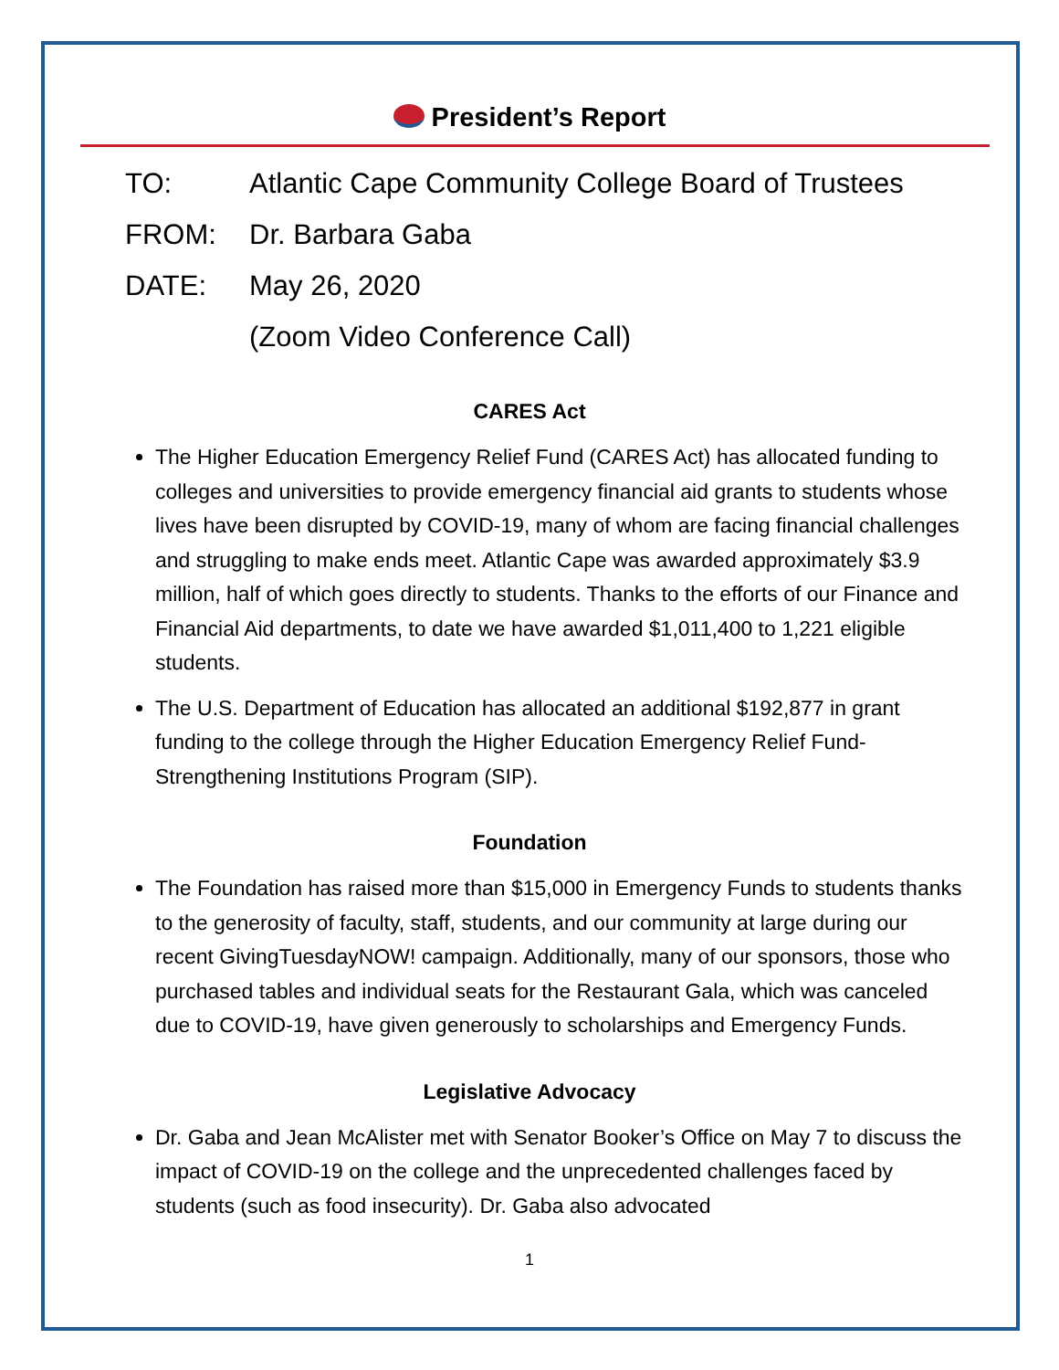President’s Report
TO: Atlantic Cape Community College Board of Trustees
FROM: Dr. Barbara Gaba
DATE: May 26, 2020
(Zoom Video Conference Call)
CARES Act
The Higher Education Emergency Relief Fund (CARES Act) has allocated funding to colleges and universities to provide emergency financial aid grants to students whose lives have been disrupted by COVID-19, many of whom are facing financial challenges and struggling to make ends meet. Atlantic Cape was awarded approximately $3.9 million, half of which goes directly to students. Thanks to the efforts of our Finance and Financial Aid departments, to date we have awarded $1,011,400 to 1,221 eligible students.
The U.S. Department of Education has allocated an additional $192,877 in grant funding to the college through the Higher Education Emergency Relief Fund-Strengthening Institutions Program (SIP).
Foundation
The Foundation has raised more than $15,000 in Emergency Funds to students thanks to the generosity of faculty, staff, students, and our community at large during our recent GivingTuesdayNOW! campaign. Additionally, many of our sponsors, those who purchased tables and individual seats for the Restaurant Gala, which was canceled due to COVID-19, have given generously to scholarships and Emergency Funds.
Legislative Advocacy
Dr. Gaba and Jean McAlister met with Senator Booker’s Office on May 7 to discuss the impact of COVID-19 on the college and the unprecedented challenges faced by students (such as food insecurity). Dr. Gaba also advocated
1